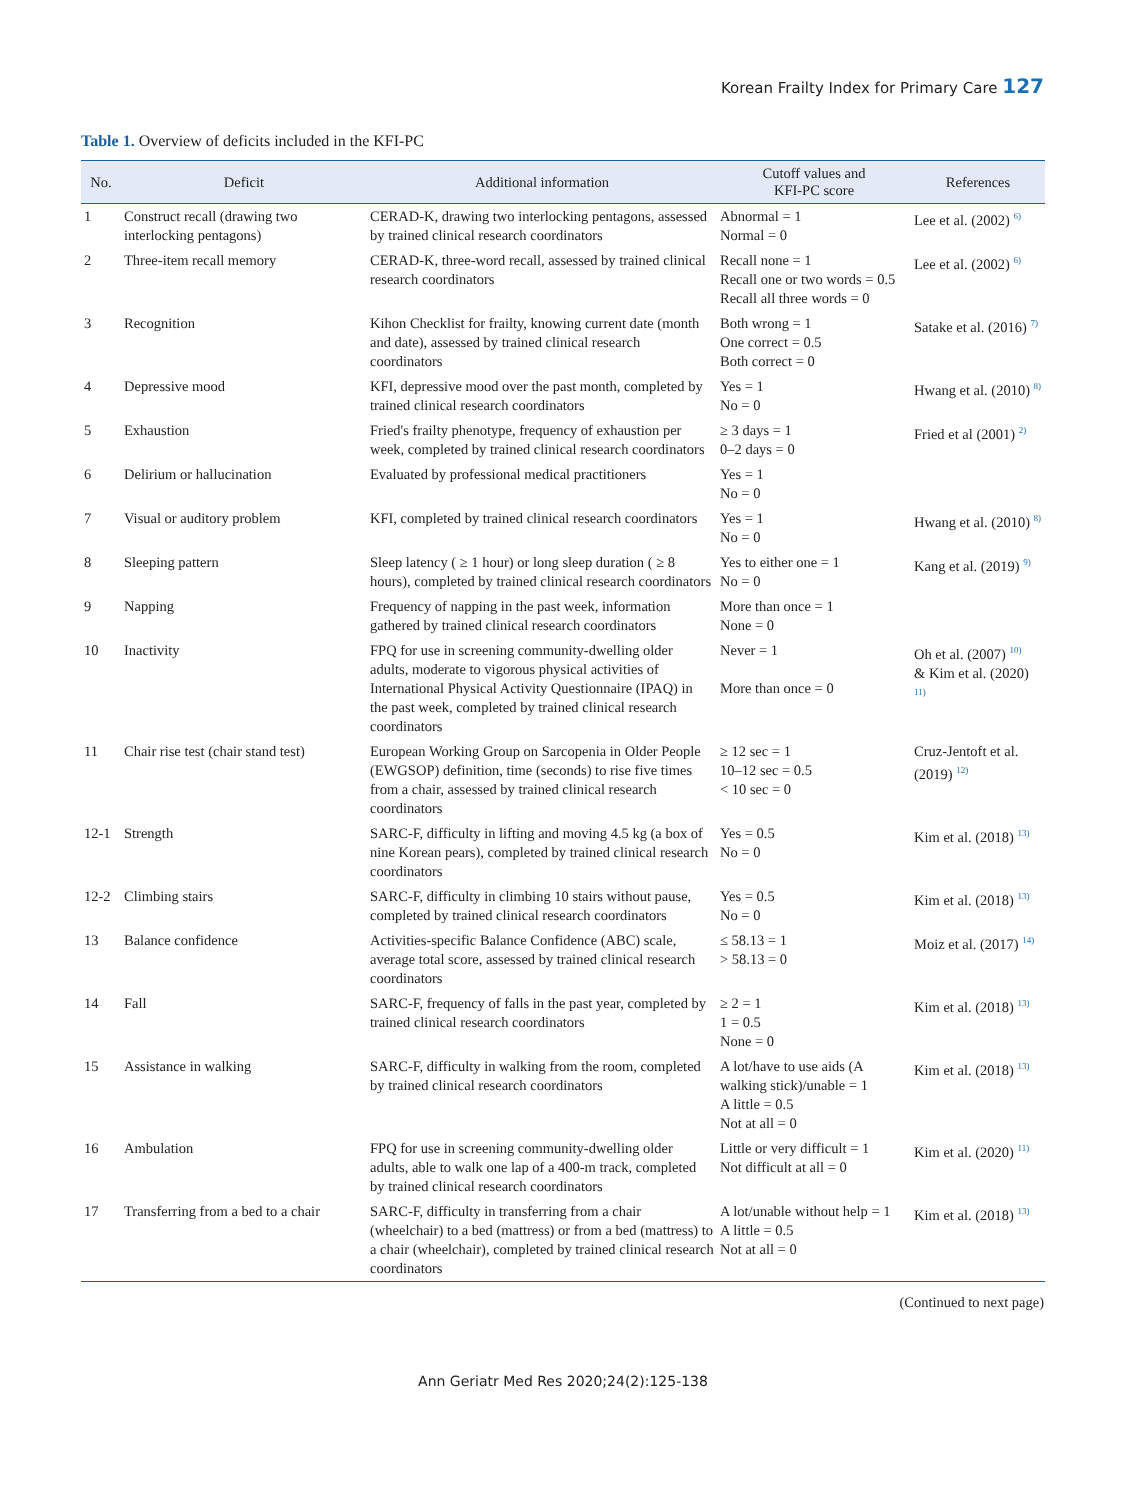Korean Frailty Index for Primary Care 127
Table 1. Overview of deficits included in the KFI-PC
| No. | Deficit | Additional information | Cutoff values and KFI-PC score | References |
| --- | --- | --- | --- | --- |
| 1 | Construct recall (drawing two interlocking pentagons) | CERAD-K, drawing two interlocking pentagons, assessed by trained clinical research coordinators | Abnormal = 1 Normal = 0 | Lee et al. (2002) <sup>6)</sup> |
| 2 | Three-item recall memory | CERAD-K, three-word recall, assessed by trained clinical research coordinators | Recall none = 1 Recall one or two words = 0.5 Recall all three words = 0 | Lee et al. (2002) <sup>6)</sup> |
| 3 | Recognition | Kihon Checklist for frailty, knowing current date (month and date), assessed by trained clinical research coordinators | Both wrong = 1 One correct = 0.5 Both correct = 0 | Satake et al. (2016) <sup>7)</sup> |
| 4 | Depressive mood | KFI, depressive mood over the past month, completed by trained clinical research coordinators | Yes = 1 No = 0 | Hwang et al. (2010) <sup>8)</sup> |
| 5 | Exhaustion | Fried's frailty phenotype, frequency of exhaustion per week, completed by trained clinical research coordinators | ≥ 3 days = 1 0–2 days = 0 | Fried et al (2001) <sup>2)</sup> |
| 6 | Delirium or hallucination | Evaluated by professional medical practitioners | Yes = 1 No = 0 | |
| 7 | Visual or auditory problem | KFI, completed by trained clinical research coordinators | Yes = 1 No = 0 | Hwang et al. (2010) <sup>8)</sup> |
| 8 | Sleeping pattern | Sleep latency ( ≥ 1 hour) or long sleep duration ( ≥ 8 hours), completed by trained clinical research coordinators | Yes to either one = 1 No = 0 | Kang et al. (2019) <sup>9)</sup> |
| 9 | Napping | Frequency of napping in the past week, information gathered by trained clinical research coordinators | More than once = 1 None = 0 | |
| 10 | Inactivity | FPQ for use in screening community-dwelling older adults, moderate to vigorous physical activities of International Physical Activity Questionnaire (IPAQ) in the past week, completed by trained clinical research coordinators | Never = 1 More than once = 0 | Oh et al. (2007) <sup>10)</sup> & Kim et al. (2020) <sup>11)</sup> |
| 11 | Chair rise test (chair stand test) | European Working Group on Sarcopenia in Older People (EWGSOP) definition, time (seconds) to rise five times from a chair, assessed by trained clinical research coordinators | ≥ 12 sec = 1 10–12 sec = 0.5 < 10 sec = 0 | Cruz-Jentoft et al. (2019) <sup>12)</sup> |
| 12-1 | Strength | SARC-F, difficulty in lifting and moving 4.5 kg (a box of nine Korean pears), completed by trained clinical research coordinators | Yes = 0.5 No = 0 | Kim et al. (2018) <sup>13)</sup> |
| 12-2 | Climbing stairs | SARC-F, difficulty in climbing 10 stairs without pause, completed by trained clinical research coordinators | Yes = 0.5 No = 0 | Kim et al. (2018) <sup>13)</sup> |
| 13 | Balance confidence | Activities-specific Balance Confidence (ABC) scale, average total score, assessed by trained clinical research coordinators | ≤ 58.13 = 1 > 58.13 = 0 | Moiz et al. (2017) <sup>14)</sup> |
| 14 | Fall | SARC-F, frequency of falls in the past year, completed by trained clinical research coordinators | ≥ 2 = 1 1 = 0.5 None = 0 | Kim et al. (2018) <sup>13)</sup> |
| 15 | Assistance in walking | SARC-F, difficulty in walking from the room, completed by trained clinical research coordinators | A lot/have to use aids (A walking stick)/unable = 1 A little = 0.5 Not at all = 0 | Kim et al. (2018) <sup>13)</sup> |
| 16 | Ambulation | FPQ for use in screening community-dwelling older adults, able to walk one lap of a 400-m track, completed by trained clinical research coordinators | Little or very difficult = 1 Not difficult at all = 0 | Kim et al. (2020) <sup>11)</sup> |
| 17 | Transferring from a bed to a chair | SARC-F, difficulty in transferring from a chair (wheelchair) to a bed (mattress) or from a bed (mattress) to a chair (wheelchair), completed by trained clinical research coordinators | A lot/unable without help = 1 A little = 0.5 Not at all = 0 | Kim et al. (2018) <sup>13)</sup> |
(Continued to next page)
Ann Geriatr Med Res 2020;24(2):125-138